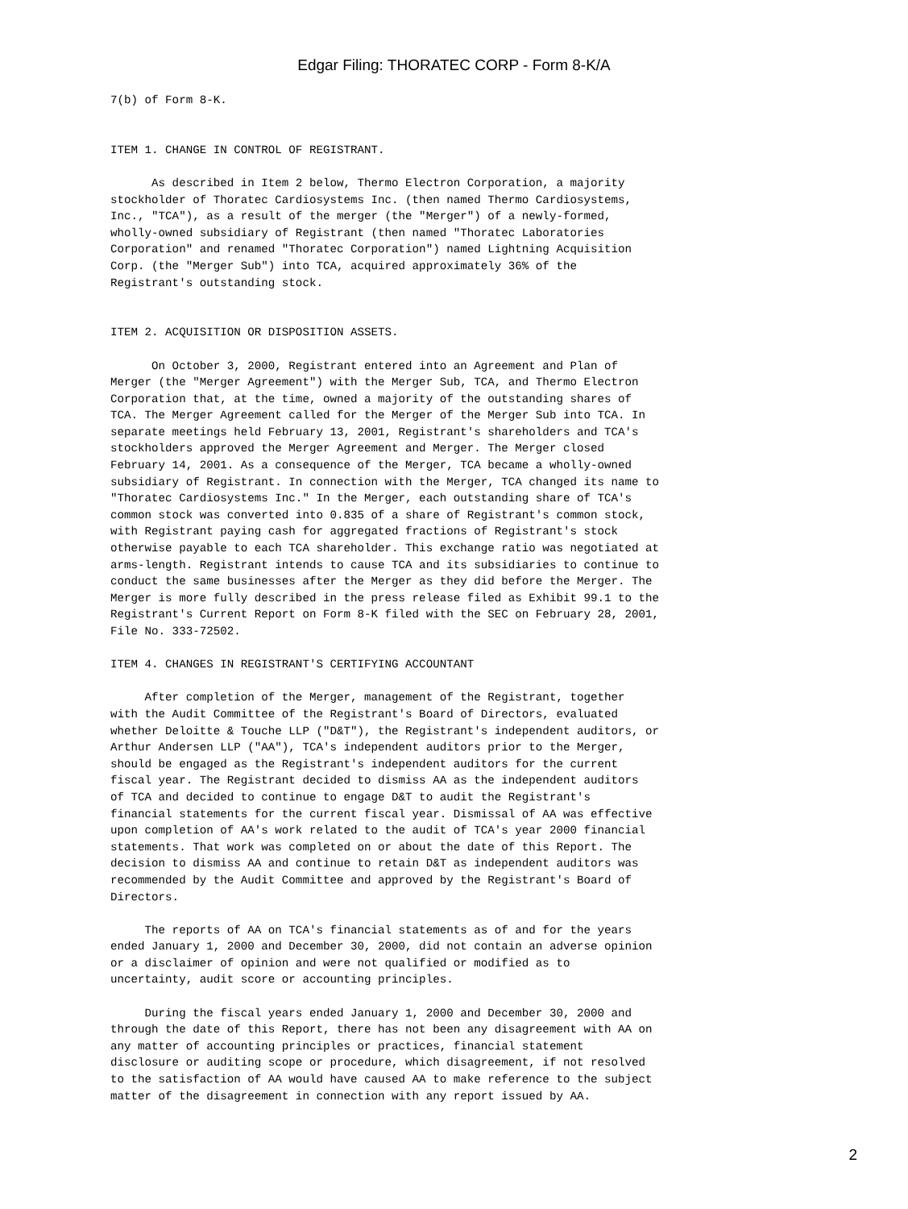Edgar Filing: THORATEC CORP - Form 8-K/A
7(b) of Form 8-K.


ITEM 1. CHANGE IN CONTROL OF REGISTRANT.

      As described in Item 2 below, Thermo Electron Corporation, a majority
stockholder of Thoratec Cardiosystems Inc. (then named Thermo Cardiosystems,
Inc., "TCA"), as a result of the merger (the "Merger") of a newly-formed,
wholly-owned subsidiary of Registrant (then named "Thoratec Laboratories
Corporation" and renamed "Thoratec Corporation") named Lightning Acquisition
Corp. (the "Merger Sub") into TCA, acquired approximately 36% of the
Registrant's outstanding stock.


ITEM 2. ACQUISITION OR DISPOSITION ASSETS.

      On October 3, 2000, Registrant entered into an Agreement and Plan of
Merger (the "Merger Agreement") with the Merger Sub, TCA, and Thermo Electron
Corporation that, at the time, owned a majority of the outstanding shares of
TCA. The Merger Agreement called for the Merger of the Merger Sub into TCA. In
separate meetings held February 13, 2001, Registrant's shareholders and TCA's
stockholders approved the Merger Agreement and Merger. The Merger closed
February 14, 2001. As a consequence of the Merger, TCA became a wholly-owned
subsidiary of Registrant. In connection with the Merger, TCA changed its name to
"Thoratec Cardiosystems Inc." In the Merger, each outstanding share of TCA's
common stock was converted into 0.835 of a share of Registrant's common stock,
with Registrant paying cash for aggregated fractions of Registrant's stock
otherwise payable to each TCA shareholder. This exchange ratio was negotiated at
arms-length. Registrant intends to cause TCA and its subsidiaries to continue to
conduct the same businesses after the Merger as they did before the Merger. The
Merger is more fully described in the press release filed as Exhibit 99.1 to the
Registrant's Current Report on Form 8-K filed with the SEC on February 28, 2001,
File No. 333-72502.

ITEM 4. CHANGES IN REGISTRANT'S CERTIFYING ACCOUNTANT

     After completion of the Merger, management of the Registrant, together
with the Audit Committee of the Registrant's Board of Directors, evaluated
whether Deloitte & Touche LLP ("D&T"), the Registrant's independent auditors, or
Arthur Andersen LLP ("AA"), TCA's independent auditors prior to the Merger,
should be engaged as the Registrant's independent auditors for the current
fiscal year. The Registrant decided to dismiss AA as the independent auditors
of TCA and decided to continue to engage D&T to audit the Registrant's
financial statements for the current fiscal year. Dismissal of AA was effective
upon completion of AA's work related to the audit of TCA's year 2000 financial
statements. That work was completed on or about the date of this Report. The
decision to dismiss AA and continue to retain D&T as independent auditors was
recommended by the Audit Committee and approved by the Registrant's Board of
Directors.

     The reports of AA on TCA's financial statements as of and for the years
ended January 1, 2000 and December 30, 2000, did not contain an adverse opinion
or a disclaimer of opinion and were not qualified or modified as to
uncertainty, audit score or accounting principles.

     During the fiscal years ended January 1, 2000 and December 30, 2000 and
through the date of this Report, there has not been any disagreement with AA on
any matter of accounting principles or practices, financial statement
disclosure or auditing scope or procedure, which disagreement, if not resolved
to the satisfaction of AA would have caused AA to make reference to the subject
matter of the disagreement in connection with any report issued by AA.
2